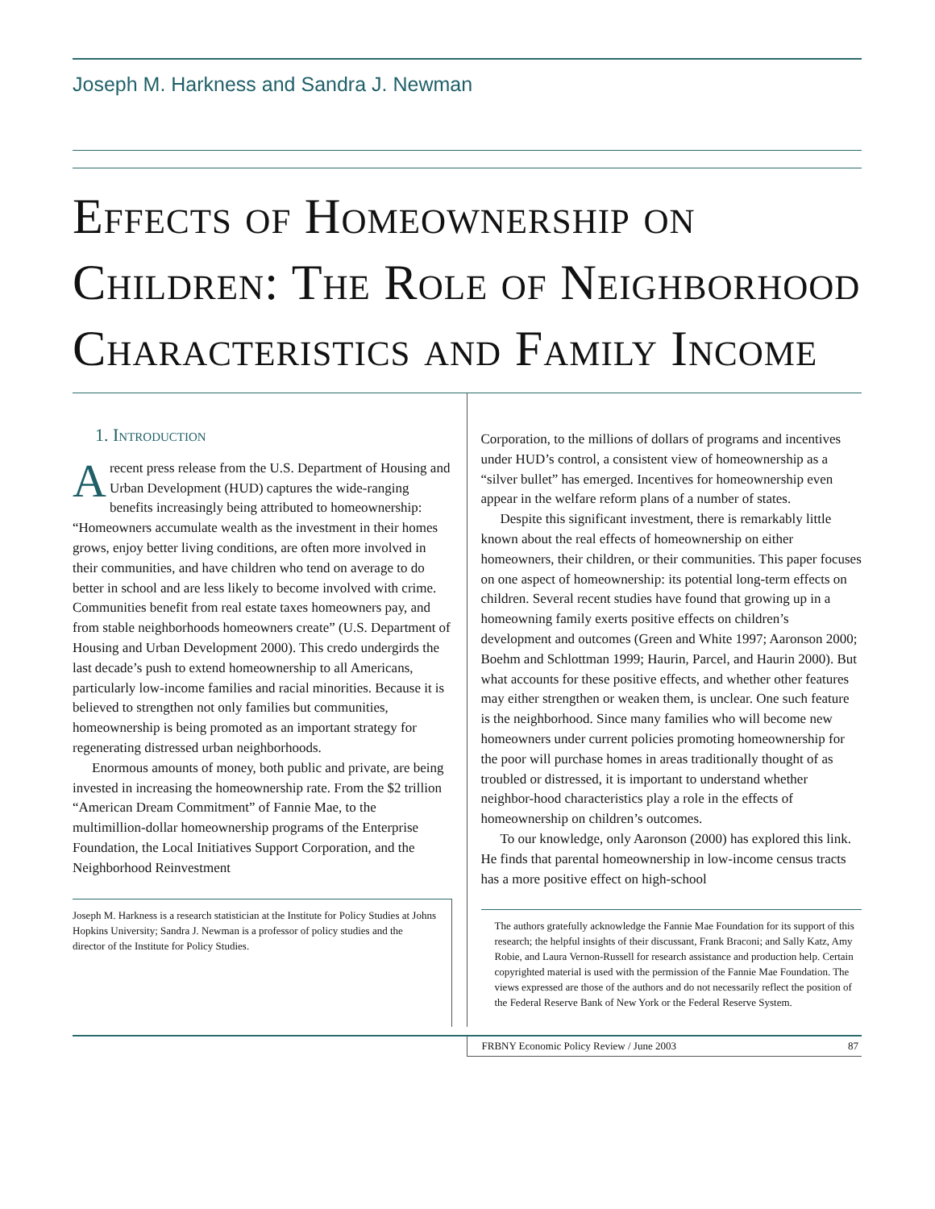Joseph M. Harkness and Sandra J. Newman
Effects of Homeownership on Children: The Role of Neighborhood Characteristics and Family Income
1. Introduction
Arecent press release from the U.S. Department of Housing and Urban Development (HUD) captures the wide-ranging benefits increasingly being attributed to homeownership: “Homeowners accumulate wealth as the investment in their homes grows, enjoy better living conditions, are often more involved in their communities, and have children who tend on average to do better in school and are less likely to become involved with crime. Communities benefit from real estate taxes homeowners pay, and from stable neighborhoods homeowners create” (U.S. Department of Housing and Urban Development 2000). This credo undergirds the last decade’s push to extend homeownership to all Americans, particularly low-income families and racial minorities. Because it is believed to strengthen not only families but communities, homeownership is being promoted as an important strategy for regenerating distressed urban neighborhoods.
Enormous amounts of money, both public and private, are being invested in increasing the homeownership rate. From the $2 trillion “American Dream Commitment” of Fannie Mae, to the multimillion-dollar homeownership programs of the Enterprise Foundation, the Local Initiatives Support Corporation, and the Neighborhood Reinvestment
Joseph M. Harkness is a research statistician at the Institute for Policy Studies at Johns Hopkins University; Sandra J. Newman is a professor of policy studies and the director of the Institute for Policy Studies.
Corporation, to the millions of dollars of programs and incentives under HUD’s control, a consistent view of homeownership as a “silver bullet” has emerged. Incentives for homeownership even appear in the welfare reform plans of a number of states.
Despite this significant investment, there is remarkably little known about the real effects of homeownership on either homeowners, their children, or their communities. This paper focuses on one aspect of homeownership: its potential long-term effects on children. Several recent studies have found that growing up in a homeowning family exerts positive effects on children’s development and outcomes (Green and White 1997; Aaronson 2000; Boehm and Schlottman 1999; Haurin, Parcel, and Haurin 2000). But what accounts for these positive effects, and whether other features may either strengthen or weaken them, is unclear. One such feature is the neighborhood. Since many families who will become new homeowners under current policies promoting homeownership for the poor will purchase homes in areas traditionally thought of as troubled or distressed, it is important to understand whether neighbor-hood characteristics play a role in the effects of homeownership on children’s outcomes.
To our knowledge, only Aaronson (2000) has explored this link. He finds that parental homeownership in low-income census tracts has a more positive effect on high-school
The authors gratefully acknowledge the Fannie Mae Foundation for its support of this research; the helpful insights of their discussant, Frank Braconi; and Sally Katz, Amy Robie, and Laura Vernon-Russell for research assistance and production help. Certain copyrighted material is used with the permission of the Fannie Mae Foundation. The views expressed are those of the authors and do not necessarily reflect the position of the Federal Reserve Bank of New York or the Federal Reserve System.
FRBNY Economic Policy Review / June 2003 87